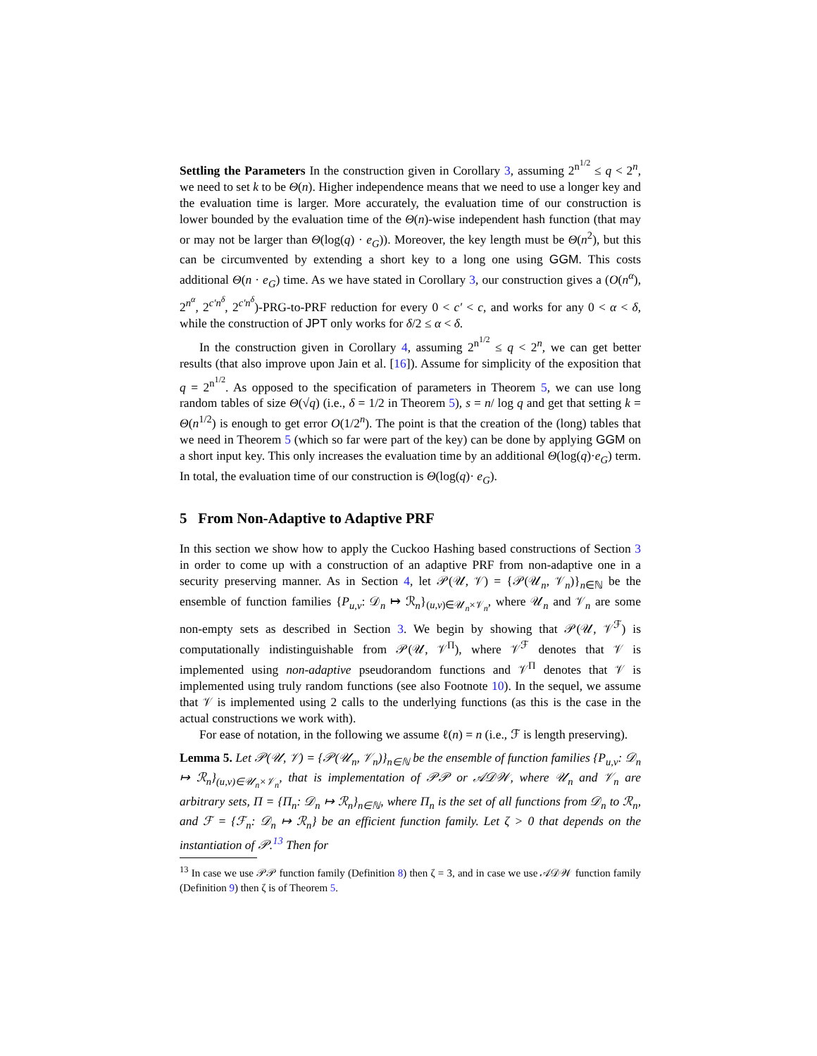Settling the Parameters In the construction given in Corollary 3, assuming 2<sup>n<sup>1/2</sup></sup> ≤ q < 2<sup>n</sup>, we need to set k to be Θ(n). Higher independence means that we need to use a longer key and the evaluation time is larger. More accurately, the evaluation time of our construction is lower bounded by the evaluation time of the Θ(n)-wise independent hash function (that may or may not be larger than Θ(log(q) · e<sub>G</sub>)). Moreover, the key length must be Θ(n<sup>2</sup>), but this can be circumvented by extending a short key to a long one using GGM. This costs additional Θ(n · e<sub>G</sub>) time. As we have stated in Corollary 3, our construction gives a (O(n<sup>α</sup>), 2<sup>n<sup>α</sup></sup>, 2<sup>c′n<sup>δ</sup></sup>, 2<sup>c′n<sup>δ</sup></sup>)-PRG-to-PRF reduction for every 0 < c′ < c, and works for any 0 < α < δ, while the construction of JPT only works for δ/2 ≤ α < δ.
In the construction given in Corollary 4, assuming 2<sup>n<sup>1/2</sup></sup> ≤ q < 2<sup>n</sup>, we can get better results (that also improve upon Jain et al. [16]). Assume for simplicity of the exposition that q = 2<sup>n<sup>1/2</sup></sup>. As opposed to the specification of parameters in Theorem 5, we can use long random tables of size Θ(√q) (i.e., δ = 1/2 in Theorem 5), s = n/ log q and get that setting k = Θ(n<sup>1/2</sup>) is enough to get error O(1/2<sup>n</sup>). The point is that the creation of the (long) tables that we need in Theorem 5 (which so far were part of the key) can be done by applying GGM on a short input key. This only increases the evaluation time by an additional Θ(log(q)·e<sub>G</sub>) term. In total, the evaluation time of our construction is Θ(log(q)· e<sub>G</sub>).
5 From Non-Adaptive to Adaptive PRF
In this section we show how to apply the Cuckoo Hashing based constructions of Section 3 in order to come up with a construction of an adaptive PRF from non-adaptive one in a security preserving manner. As in Section 4, let 𝒫(𝒰, 𝒱) = {𝒫(𝒰<sub>n</sub>, 𝒱<sub>n</sub>)}<sub>n∈ℕ</sub> be the ensemble of function families {P<sub>u,v</sub>: 𝒟<sub>n</sub> ↦ ℛ<sub>n</sub>}<sub>(u,v)∈𝒰<sub>n</sub>×𝒱<sub>n</sub></sub>, where 𝒰<sub>n</sub> and 𝒱<sub>n</sub> are some non-empty sets as described in Section 3. We begin by showing that 𝒫(𝒰, 𝒱<sup>ℱ</sup>) is computationally indistinguishable from 𝒫(𝒰, 𝒱<sup>Π</sup>), where 𝒱<sup>ℱ</sup> denotes that 𝒱 is implemented using non-adaptive pseudorandom functions and 𝒱<sup>Π</sup> denotes that 𝒱 is implemented using truly random functions (see also Footnote 10). In the sequel, we assume that 𝒱 is implemented using 2 calls to the underlying functions (as this is the case in the actual constructions we work with).
For ease of notation, in the following we assume ℓ(n) = n (i.e., ℱ is length preserving).
Lemma 5. Let 𝒫(𝒰, 𝒱) = {𝒫(𝒰<sub>n</sub>, 𝒱<sub>n</sub>)}<sub>n∈ℕ</sub> be the ensemble of function families {P<sub>u,v</sub>: 𝒟<sub>n</sub> ↦ ℛ<sub>n</sub>}<sub>(u,v)∈𝒰<sub>n</sub>×𝒱<sub>n</sub></sub>, that is implementation of 𝒫𝒫 or 𝒜𝒟𝒲, where 𝒰<sub>n</sub> and 𝒱<sub>n</sub> are arbitrary sets, Π = {Π<sub>n</sub>: 𝒟<sub>n</sub> ↦ ℛ<sub>n</sub>}<sub>n∈ℕ</sub>, where Π<sub>n</sub> is the set of all functions from 𝒟<sub>n</sub> to ℛ<sub>n</sub>, and ℱ = {ℱ<sub>n</sub>: 𝒟<sub>n</sub> ↦ ℛ<sub>n</sub>} be an efficient function family. Let ζ > 0 that depends on the instantiation of 𝒫.<sup>13</sup> Then for
<sup>13</sup> In case we use 𝒫𝒫 function family (Definition 8) then ζ = 3, and in case we use 𝒜𝒟𝒲 function family (Definition 9) then ζ is of Theorem 5.